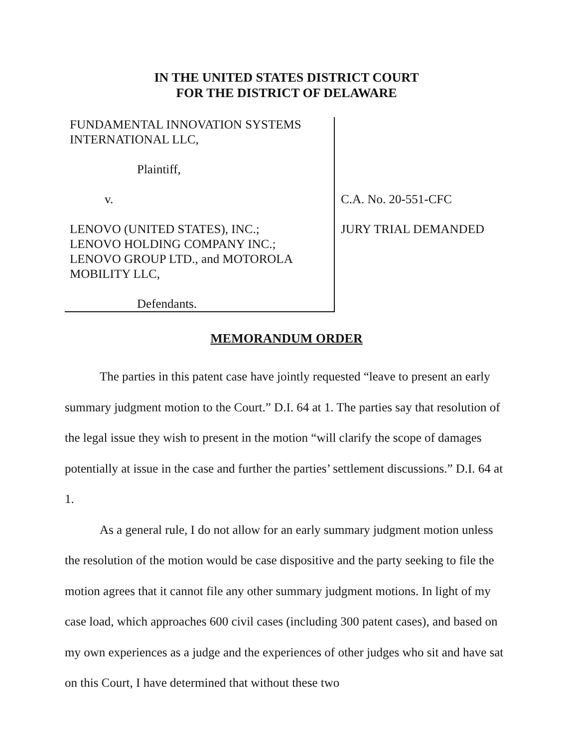IN THE UNITED STATES DISTRICT COURT
FOR THE DISTRICT OF DELAWARE
FUNDAMENTAL INNOVATION SYSTEMS
INTERNATIONAL LLC,
Plaintiff,
v.
LENOVO (UNITED STATES), INC.;
LENOVO HOLDING COMPANY INC.;
LENOVO GROUP LTD., and MOTOROLA
MOBILITY LLC,
Defendants.
C.A. No. 20-551-CFC
JURY TRIAL DEMANDED
MEMORANDUM ORDER
The parties in this patent case have jointly requested “leave to present an early summary judgment motion to the Court.” D.I. 64 at 1. The parties say that resolution of the legal issue they wish to present in the motion “will clarify the scope of damages potentially at issue in the case and further the parties’ settlement discussions.” D.I. 64 at 1.
As a general rule, I do not allow for an early summary judgment motion unless the resolution of the motion would be case dispositive and the party seeking to file the motion agrees that it cannot file any other summary judgment motions. In light of my case load, which approaches 600 civil cases (including 300 patent cases), and based on my own experiences as a judge and the experiences of other judges who sit and have sat on this Court, I have determined that without these two